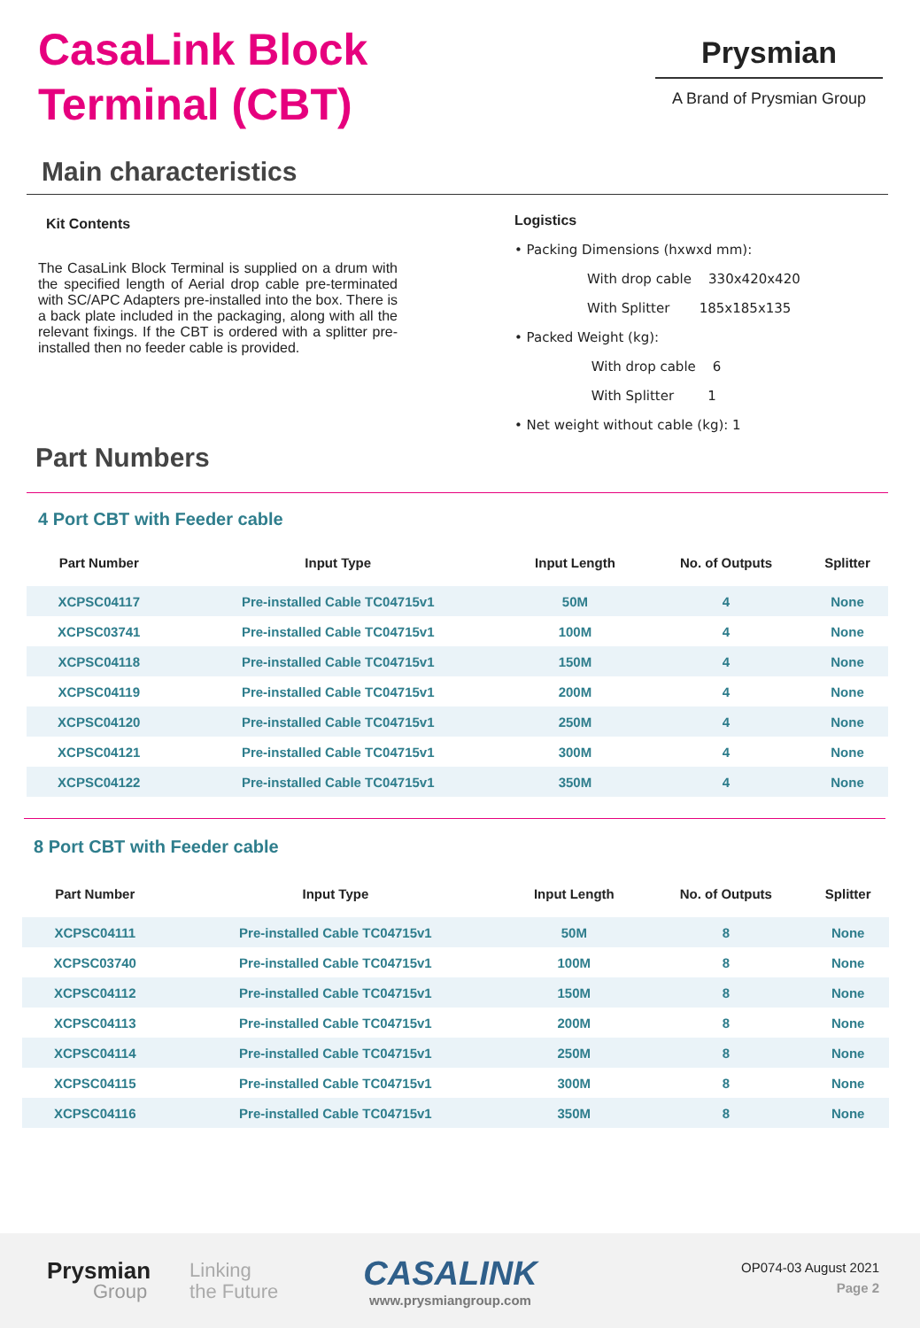CasaLink Block
Terminal (CBT)
Prysmian
A Brand of Prysmian Group
Main characteristics
Kit Contents
The CasaLink Block Terminal is supplied on a drum with the specified length of Aerial drop cable pre-terminated with SC/APC Adapters pre-installed into the box. There is a back plate included in the packaging, along with all the relevant fixings. If the CBT is ordered with a splitter pre-installed then no feeder cable is provided.
Logistics
• Packing Dimensions (hxwxd mm):
With drop cable 330x420x420
With Splitter 185x185x135
• Packed Weight (kg):
With drop cable 6
With Splitter 1
• Net weight without cable (kg): 1
Part Numbers
4 Port CBT with Feeder cable
| Part Number | Input Type | Input Length | No. of Outputs | Splitter |
| --- | --- | --- | --- | --- |
| XCPSC04117 | Pre-installed Cable TC04715v1 | 50M | 4 | None |
| XCPSC03741 | Pre-installed Cable TC04715v1 | 100M | 4 | None |
| XCPSC04118 | Pre-installed Cable TC04715v1 | 150M | 4 | None |
| XCPSC04119 | Pre-installed Cable TC04715v1 | 200M | 4 | None |
| XCPSC04120 | Pre-installed Cable TC04715v1 | 250M | 4 | None |
| XCPSC04121 | Pre-installed Cable TC04715v1 | 300M | 4 | None |
| XCPSC04122 | Pre-installed Cable TC04715v1 | 350M | 4 | None |
8 Port CBT with Feeder cable
| Part Number | Input Type | Input Length | No. of Outputs | Splitter |
| --- | --- | --- | --- | --- |
| XCPSC04111 | Pre-installed Cable TC04715v1 | 50M | 8 | None |
| XCPSC03740 | Pre-installed Cable TC04715v1 | 100M | 8 | None |
| XCPSC04112 | Pre-installed Cable TC04715v1 | 150M | 8 | None |
| XCPSC04113 | Pre-installed Cable TC04715v1 | 200M | 8 | None |
| XCPSC04114 | Pre-installed Cable TC04715v1 | 250M | 8 | None |
| XCPSC04115 | Pre-installed Cable TC04715v1 | 300M | 8 | None |
| XCPSC04116 | Pre-installed Cable TC04715v1 | 350M | 8 | None |
Prysmian
Group
Linking
the Future
CASALINK
www.prysmiangroup.com
OP074-03 August 2021
Page 2